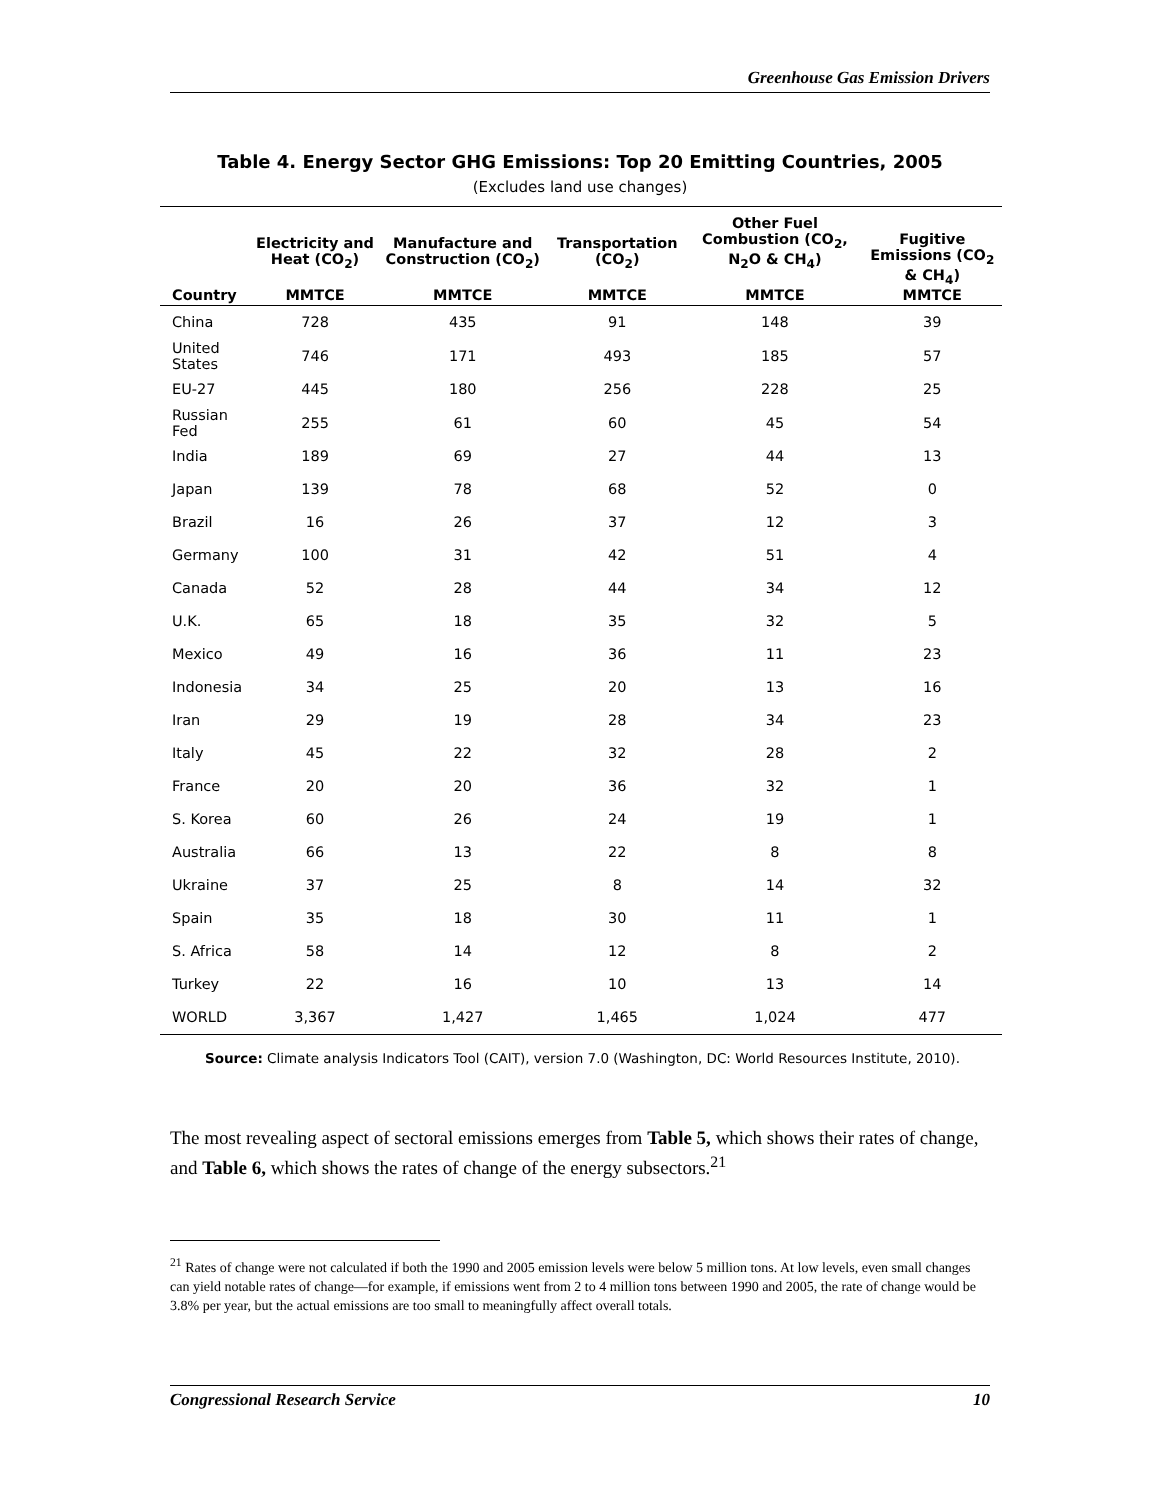Greenhouse Gas Emission Drivers
Table 4. Energy Sector GHG Emissions: Top 20 Emitting Countries, 2005
(Excludes land use changes)
| Country | Electricity and Heat (CO<sub>2</sub>) MMTCE | Manufacture and Construction (CO<sub>2</sub>) MMTCE | Transportation (CO<sub>2</sub>) MMTCE | Other Fuel Combustion (CO<sub>2</sub>, N<sub>2</sub>O & CH<sub>4</sub>) MMTCE | Fugitive Emissions (CO<sub>2</sub> & CH<sub>4</sub>) MMTCE |
| --- | --- | --- | --- | --- | --- |
| China | 728 | 435 | 91 | 148 | 39 |
| United States | 746 | 171 | 493 | 185 | 57 |
| EU-27 | 445 | 180 | 256 | 228 | 25 |
| Russian Fed | 255 | 61 | 60 | 45 | 54 |
| India | 189 | 69 | 27 | 44 | 13 |
| Japan | 139 | 78 | 68 | 52 | 0 |
| Brazil | 16 | 26 | 37 | 12 | 3 |
| Germany | 100 | 31 | 42 | 51 | 4 |
| Canada | 52 | 28 | 44 | 34 | 12 |
| U.K. | 65 | 18 | 35 | 32 | 5 |
| Mexico | 49 | 16 | 36 | 11 | 23 |
| Indonesia | 34 | 25 | 20 | 13 | 16 |
| Iran | 29 | 19 | 28 | 34 | 23 |
| Italy | 45 | 22 | 32 | 28 | 2 |
| France | 20 | 20 | 36 | 32 | 1 |
| S. Korea | 60 | 26 | 24 | 19 | 1 |
| Australia | 66 | 13 | 22 | 8 | 8 |
| Ukraine | 37 | 25 | 8 | 14 | 32 |
| Spain | 35 | 18 | 30 | 11 | 1 |
| S. Africa | 58 | 14 | 12 | 8 | 2 |
| Turkey | 22 | 16 | 10 | 13 | 14 |
| WORLD | 3,367 | 1,427 | 1,465 | 1,024 | 477 |
Source: Climate analysis Indicators Tool (CAIT), version 7.0 (Washington, DC: World Resources Institute, 2010).
The most revealing aspect of sectoral emissions emerges from Table 5, which shows their rates of change, and Table 6, which shows the rates of change of the energy subsectors.<sup>21</sup>
<sup>21</sup> Rates of change were not calculated if both the 1990 and 2005 emission levels were below 5 million tons. At low levels, even small changes can yield notable rates of change—for example, if emissions went from 2 to 4 million tons between 1990 and 2005, the rate of change would be 3.8% per year, but the actual emissions are too small to meaningfully affect overall totals.
Congressional Research Service 10